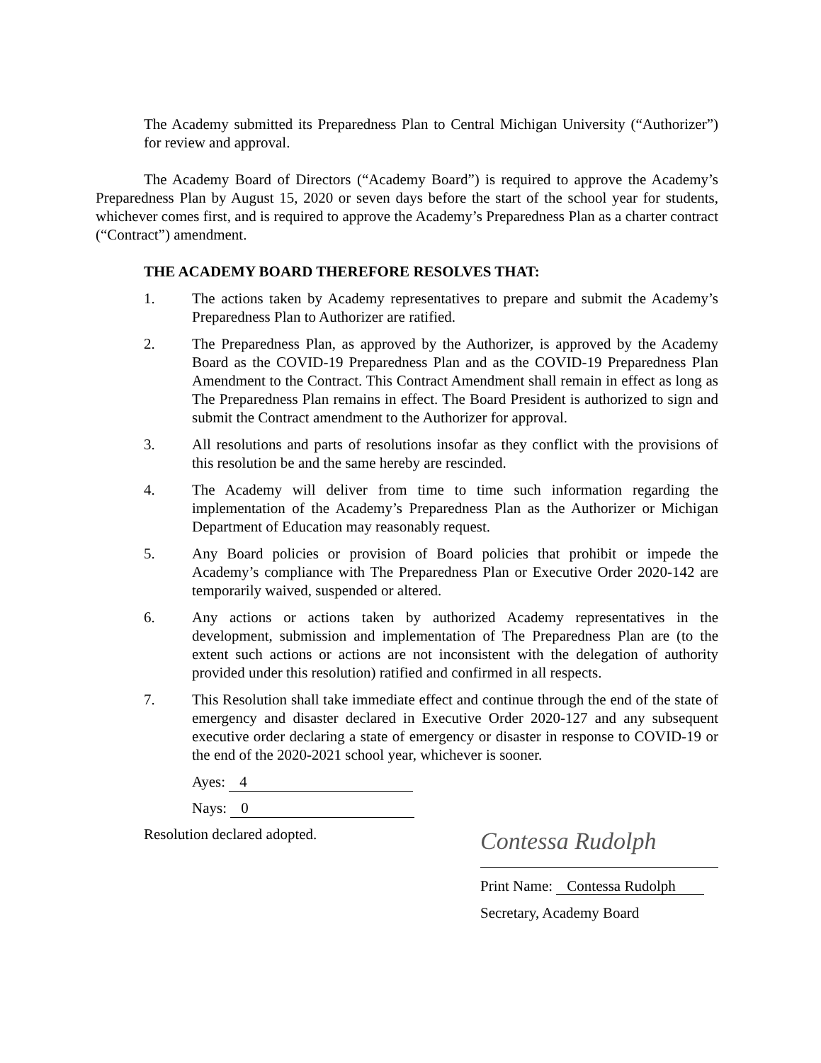The Academy submitted its Preparedness Plan to Central Michigan University (“Authorizer”) for review and approval.
The Academy Board of Directors (“Academy Board”) is required to approve the Academy’s Preparedness Plan by August 15, 2020 or seven days before the start of the school year for students, whichever comes first, and is required to approve the Academy’s Preparedness Plan as a charter contract (“Contract”) amendment.
THE ACADEMY BOARD THEREFORE RESOLVES THAT:
1. The actions taken by Academy representatives to prepare and submit the Academy’s Preparedness Plan to Authorizer are ratified.
2. The Preparedness Plan, as approved by the Authorizer, is approved by the Academy Board as the COVID-19 Preparedness Plan and as the COVID-19 Preparedness Plan Amendment to the Contract. This Contract Amendment shall remain in effect as long as The Preparedness Plan remains in effect. The Board President is authorized to sign and submit the Contract amendment to the Authorizer for approval.
3. All resolutions and parts of resolutions insofar as they conflict with the provisions of this resolution be and the same hereby are rescinded.
4. The Academy will deliver from time to time such information regarding the implementation of the Academy’s Preparedness Plan as the Authorizer or Michigan Department of Education may reasonably request.
5. Any Board policies or provision of Board policies that prohibit or impede the Academy’s compliance with The Preparedness Plan or Executive Order 2020-142 are temporarily waived, suspended or altered.
6. Any actions or actions taken by authorized Academy representatives in the development, submission and implementation of The Preparedness Plan are (to the extent such actions or actions are not inconsistent with the delegation of authority provided under this resolution) ratified and confirmed in all respects.
7. This Resolution shall take immediate effect and continue through the end of the state of emergency and disaster declared in Executive Order 2020-127 and any subsequent executive order declaring a state of emergency or disaster in response to COVID-19 or the end of the 2020-2021 school year, whichever is sooner.
Ayes: 4
Nays: 0
Resolution declared adopted.
Contessa Rudolph
Print Name: Contessa Rudolph
Secretary, Academy Board